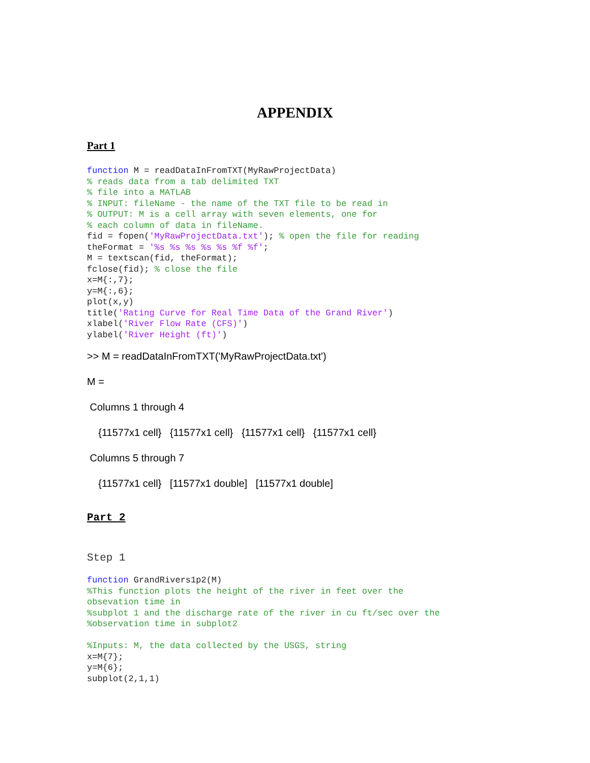APPENDIX
Part 1
function M = readDataInFromTXT(MyRawProjectData)
% reads data from a tab delimited TXT
% file into a MATLAB
% INPUT: fileName - the name of the TXT file to be read in
% OUTPUT: M is a cell array with seven elements, one for
% each column of data in fileName.
fid = fopen('MyRawProjectData.txt'); % open the file for reading
theFormat = '%s %s %s %s %s %f %f';
M = textscan(fid, theFormat);
fclose(fid); % close the file
x=M{:,7};
y=M{:,6};
plot(x,y)
title('Rating Curve for Real Time Data of the Grand River')
xlabel('River Flow Rate (CFS)')
ylabel('River Height (ft)')
>> M = readDataInFromTXT('MyRawProjectData.txt')
M =
Columns 1 through 4
{11577x1 cell} {11577x1 cell} {11577x1 cell} {11577x1 cell}
Columns 5 through 7
{11577x1 cell} [11577x1 double] [11577x1 double]
Part 2
Step 1
function GrandRivers1p2(M)
%This function plots the height of the river in feet over the
obsevation time in
%subplot 1 and the discharge rate of the river in cu ft/sec over the
%observation time in subplot2

%Inputs: M, the data collected by the USGS, string
x=M{7};
y=M{6};
subplot(2,1,1)